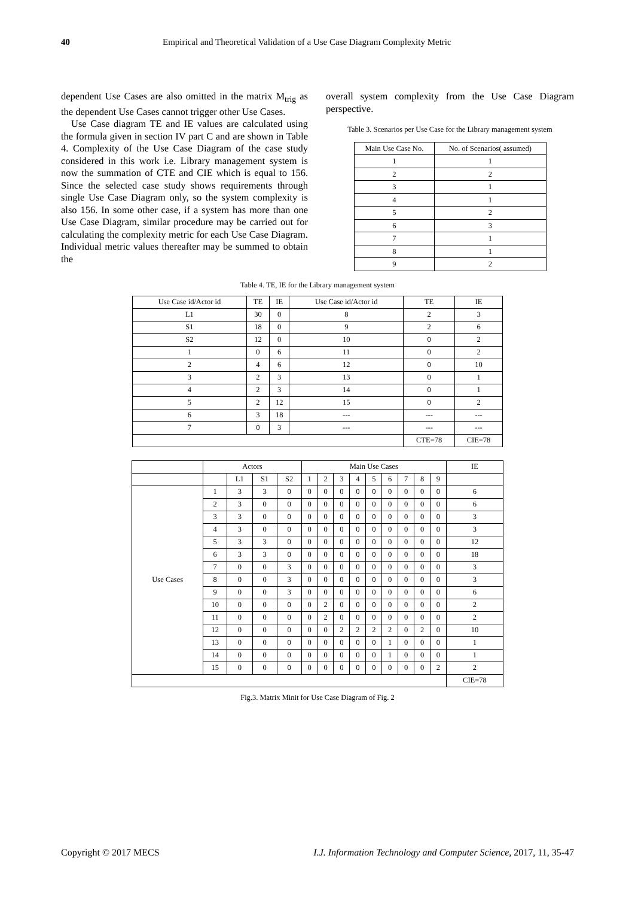40 Empirical and Theoretical Validation of a Use Case Diagram Complexity Metric
dependent Use Cases are also omitted in the matrix M<sub>trig</sub> as the dependent Use Cases cannot trigger other Use Cases.
Use Case diagram TE and IE values are calculated using the formula given in section IV part C and are shown in Table 4. Complexity of the Use Case Diagram of the case study considered in this work i.e. Library management system is now the summation of CTE and CIE which is equal to 156. Since the selected case study shows requirements through single Use Case Diagram only, so the system complexity is also 156. In some other case, if a system has more than one Use Case Diagram, similar procedure may be carried out for calculating the complexity metric for each Use Case Diagram. Individual metric values thereafter may be summed to obtain the
overall system complexity from the Use Case Diagram perspective.
Table 3. Scenarios per Use Case for the Library management system
| Main Use Case No. | No. of Scenarios( assumed) |
| --- | --- |
| 1 | 1 |
| 2 | 2 |
| 3 | 1 |
| 4 | 1 |
| 5 | 2 |
| 6 | 3 |
| 7 | 1 |
| 8 | 1 |
| 9 | 2 |
Table 4. TE, IE for the Library management system
| Use Case id/Actor id | TE | IE | Use Case id/Actor id | TE | IE |
| --- | --- | --- | --- | --- | --- |
| L1 | 30 | 0 | 8 | 2 | 3 |
| S1 | 18 | 0 | 9 | 2 | 6 |
| S2 | 12 | 0 | 10 | 0 | 2 |
| 1 | 0 | 6 | 11 | 0 | 2 |
| 2 | 4 | 6 | 12 | 0 | 10 |
| 3 | 2 | 3 | 13 | 0 | 1 |
| 4 | 2 | 3 | 14 | 0 | 1 |
| 5 | 2 | 12 | 15 | 0 | 2 |
| 6 | 3 | 18 | --- | --- | --- |
| 7 | 0 | 3 | --- | --- | --- |
| | | | | CTE=78 | CIE=78 |
| | Actors | | | | Main Use Cases | | | | | | | | | IE |
| --- | --- | --- | --- | --- | --- | --- | --- | --- | --- | --- | --- | --- | --- | --- |
| | | L1 | S1 | S2 | 1 | 2 | 3 | 4 | 5 | 6 | 7 | 8 | 9 | |
| Use Cases | 1 | 3 | 3 | 0 | 0 | 0 | 0 | 0 | 0 | 0 | 0 | 0 | 0 | 6 |
| | 2 | 3 | 0 | 0 | 0 | 0 | 0 | 0 | 0 | 0 | 0 | 0 | 0 | 6 |
| | 3 | 3 | 0 | 0 | 0 | 0 | 0 | 0 | 0 | 0 | 0 | 0 | 0 | 3 |
| | 4 | 3 | 0 | 0 | 0 | 0 | 0 | 0 | 0 | 0 | 0 | 0 | 0 | 3 |
| | 5 | 3 | 3 | 0 | 0 | 0 | 0 | 0 | 0 | 0 | 0 | 0 | 0 | 12 |
| | 6 | 3 | 3 | 0 | 0 | 0 | 0 | 0 | 0 | 0 | 0 | 0 | 0 | 18 |
| | 7 | 0 | 0 | 3 | 0 | 0 | 0 | 0 | 0 | 0 | 0 | 0 | 0 | 3 |
| | 8 | 0 | 0 | 3 | 0 | 0 | 0 | 0 | 0 | 0 | 0 | 0 | 0 | 3 |
| | 9 | 0 | 0 | 3 | 0 | 0 | 0 | 0 | 0 | 0 | 0 | 0 | 0 | 6 |
| | 10 | 0 | 0 | 0 | 0 | 2 | 0 | 0 | 0 | 0 | 0 | 0 | 0 | 2 |
| | 11 | 0 | 0 | 0 | 0 | 2 | 0 | 0 | 0 | 0 | 0 | 0 | 0 | 2 |
| | 12 | 0 | 0 | 0 | 0 | 0 | 2 | 2 | 2 | 2 | 0 | 2 | 0 | 10 |
| | 13 | 0 | 0 | 0 | 0 | 0 | 0 | 0 | 0 | 1 | 0 | 0 | 0 | 1 |
| | 14 | 0 | 0 | 0 | 0 | 0 | 0 | 0 | 0 | 1 | 0 | 0 | 0 | 1 |
| | 15 | 0 | 0 | 0 | 0 | 0 | 0 | 0 | 0 | 0 | 0 | 0 | 2 | 2 |
| | | | | | | | | | | | | | | CIE=78 |
Fig.3. Matrix Minit for Use Case Diagram of Fig. 2
Copyright © 2017 MECS I.J. Information Technology and Computer Science, 2017, 11, 35-47